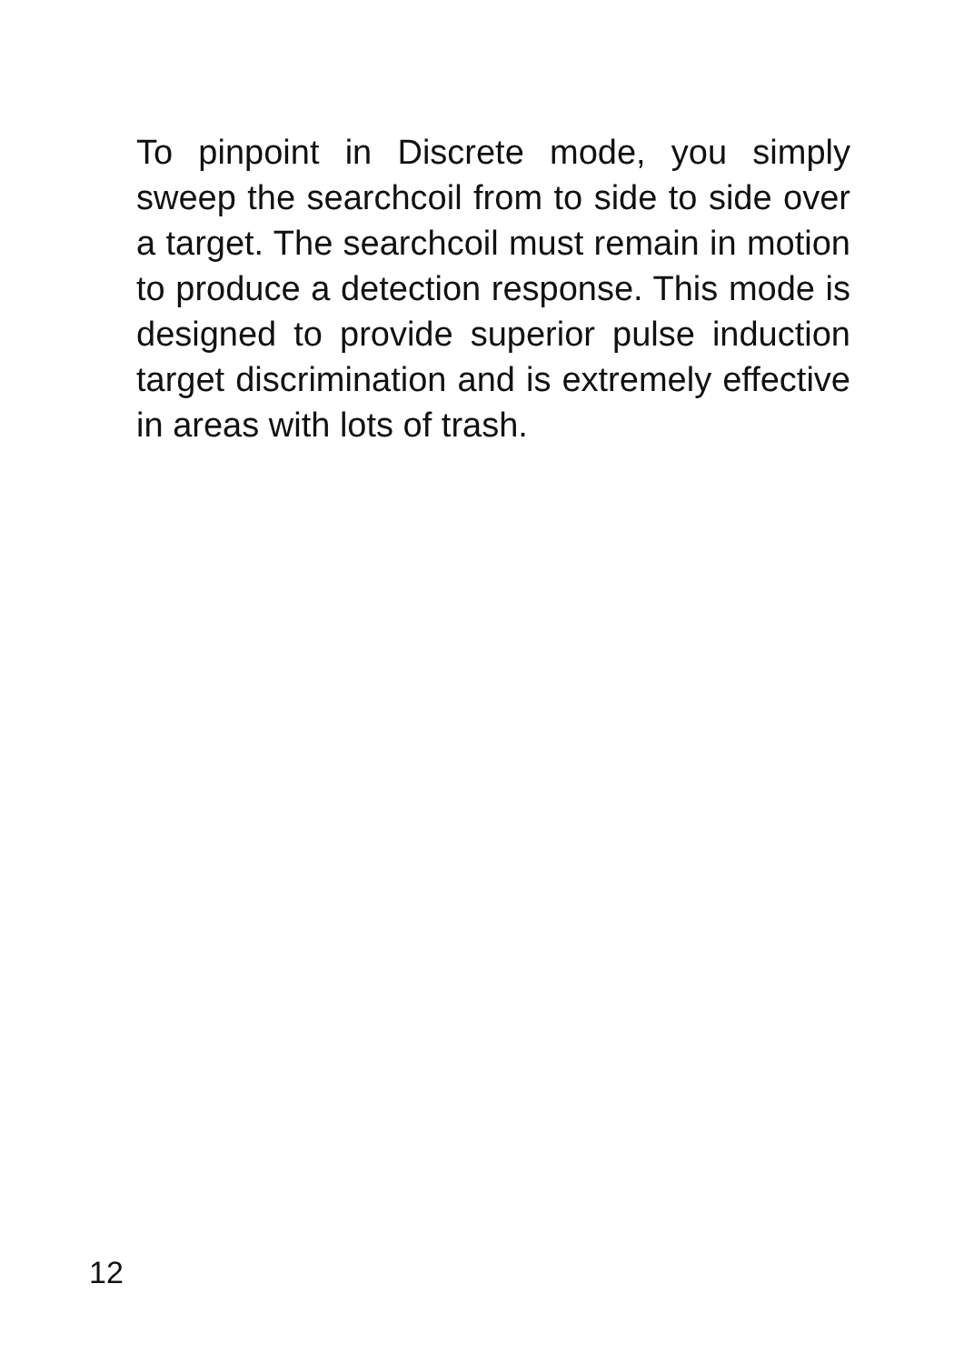To pinpoint in Discrete mode, you simply sweep the searchcoil from to side to side over a target. The searchcoil must remain in motion to produce a detection response. This mode is designed to provide superior pulse induction target discrimination and is extremely effective in areas with lots of trash.
12